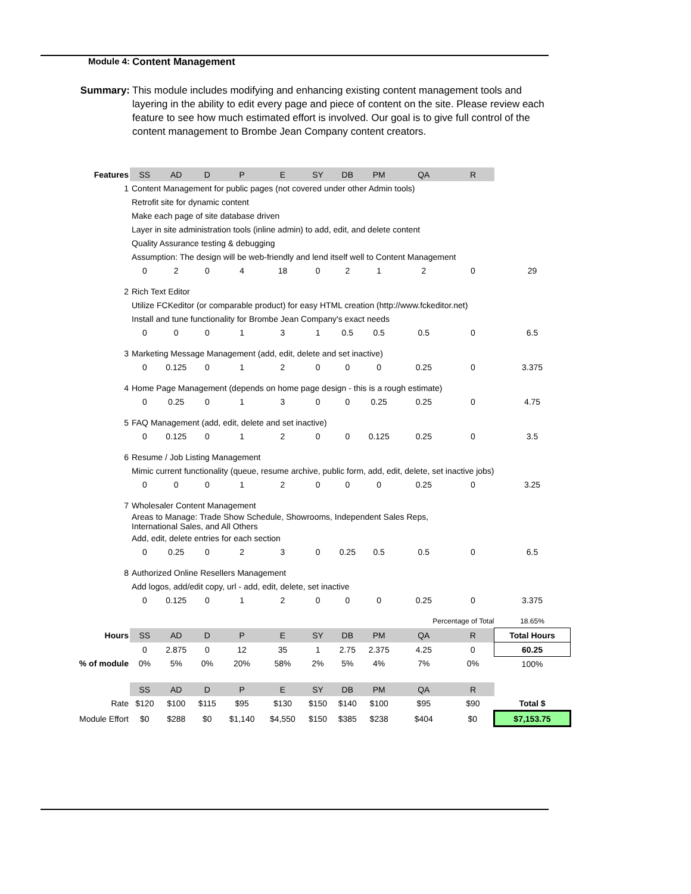Module 4: Content Management
Summary: This module includes modifying and enhancing existing content management tools and layering in the ability to edit every page and piece of content on the site. Please review each feature to see how much estimated effort is involved. Our goal is to give full control of the content management to Brombe Jean Company content creators.
| Features | SS | AD | D | P | E | SY | DB | PM | QA | R | |
| 1 | Content Management for public pages (not covered under other Admin tools) | | | | | | | | | | |
| | Retrofit site for dynamic content | | | | | | | | | | |
| | Make each page of site database driven | | | | | | | | | | |
| | Layer in site administration tools (inline admin) to add, edit, and delete content | | | | | | | | | | |
| | Quality Assurance testing & debugging | | | | | | | | | | |
| | Assumption: The design will be web-friendly and lend itself well to Content Management | | | | | | | | | | |
| | 0 | 2 | 0 | 4 | 18 | 0 | 2 | 1 | 2 | 0 | 29 |
| 2 | Rich Text Editor | | | | | | | | | | |
| | Utilize FCKeditor (or comparable product) for easy HTML creation (http://www.fckeditor.net) | | | | | | | | | | |
| | Install and tune functionality for Brombe Jean Company's exact needs | | | | | | | | | | |
| | 0 | 0 | 0 | 1 | 3 | 1 | 0.5 | 0.5 | 0.5 | 0 | 6.5 |
| 3 | Marketing Message Management (add, edit, delete and set inactive) | | | | | | | | | | |
| | 0 | 0.125 | 0 | 1 | 2 | 0 | 0 | 0 | 0.25 | 0 | 3.375 |
| 4 | Home Page Management (depends on home page design - this is a rough estimate) | | | | | | | | | | |
| | 0 | 0.25 | 0 | 1 | 3 | 0 | 0 | 0.25 | 0.25 | 0 | 4.75 |
| 5 | FAQ Management (add, edit, delete and set inactive) | | | | | | | | | | |
| | 0 | 0.125 | 0 | 1 | 2 | 0 | 0 | 0.125 | 0.25 | 0 | 3.5 |
| 6 | Resume / Job Listing Management | | | | | | | | | | |
| | Mimic current functionality (queue, resume archive, public form, add, edit, delete, set inactive jobs) | | | | | | | | | | |
| | 0 | 0 | 0 | 1 | 2 | 0 | 0 | 0 | 0.25 | 0 | 3.25 |
| 7 | Wholesaler Content Management | | | | | | | | | | |
| | Areas to Manage: Trade Show Schedule, Showrooms, Independent Sales Reps, International Sales, and All Others | | | | | | | | | | |
| | Add, edit, delete entries for each section | | | | | | | | | | |
| | 0 | 0.25 | 0 | 2 | 3 | 0 | 0.25 | 0.5 | 0.5 | 0 | 6.5 |
| 8 | Authorized Online Resellers Management | | | | | | | | | | |
| | Add logos, add/edit copy, url - add, edit, delete, set inactive | | | | | | | | | | |
| | 0 | 0.125 | 0 | 1 | 2 | 0 | 0 | 0 | 0.25 | 0 | 3.375 |
| | | | | | | | | | Percentage of Total | | 18.65% |
| Hours | SS | AD | D | P | E | SY | DB | PM | QA | R | Total Hours |
| | 0 | 2.875 | 0 | 12 | 35 | 1 | 2.75 | 2.375 | 4.25 | 0 | 60.25 |
| % of module | 0% | 5% | 0% | 20% | 58% | 2% | 5% | 4% | 7% | 0% | 100% |
| | SS | AD | D | P | E | SY | DB | PM | QA | R | |
| Rate | $120 | $100 | $115 | $95 | $130 | $150 | $140 | $100 | $95 | $90 | Total $ |
| Module Effort | $0 | $288 | $0 | $1,140 | $4,550 | $150 | $385 | $238 | $404 | $0 | $7,153.75 |